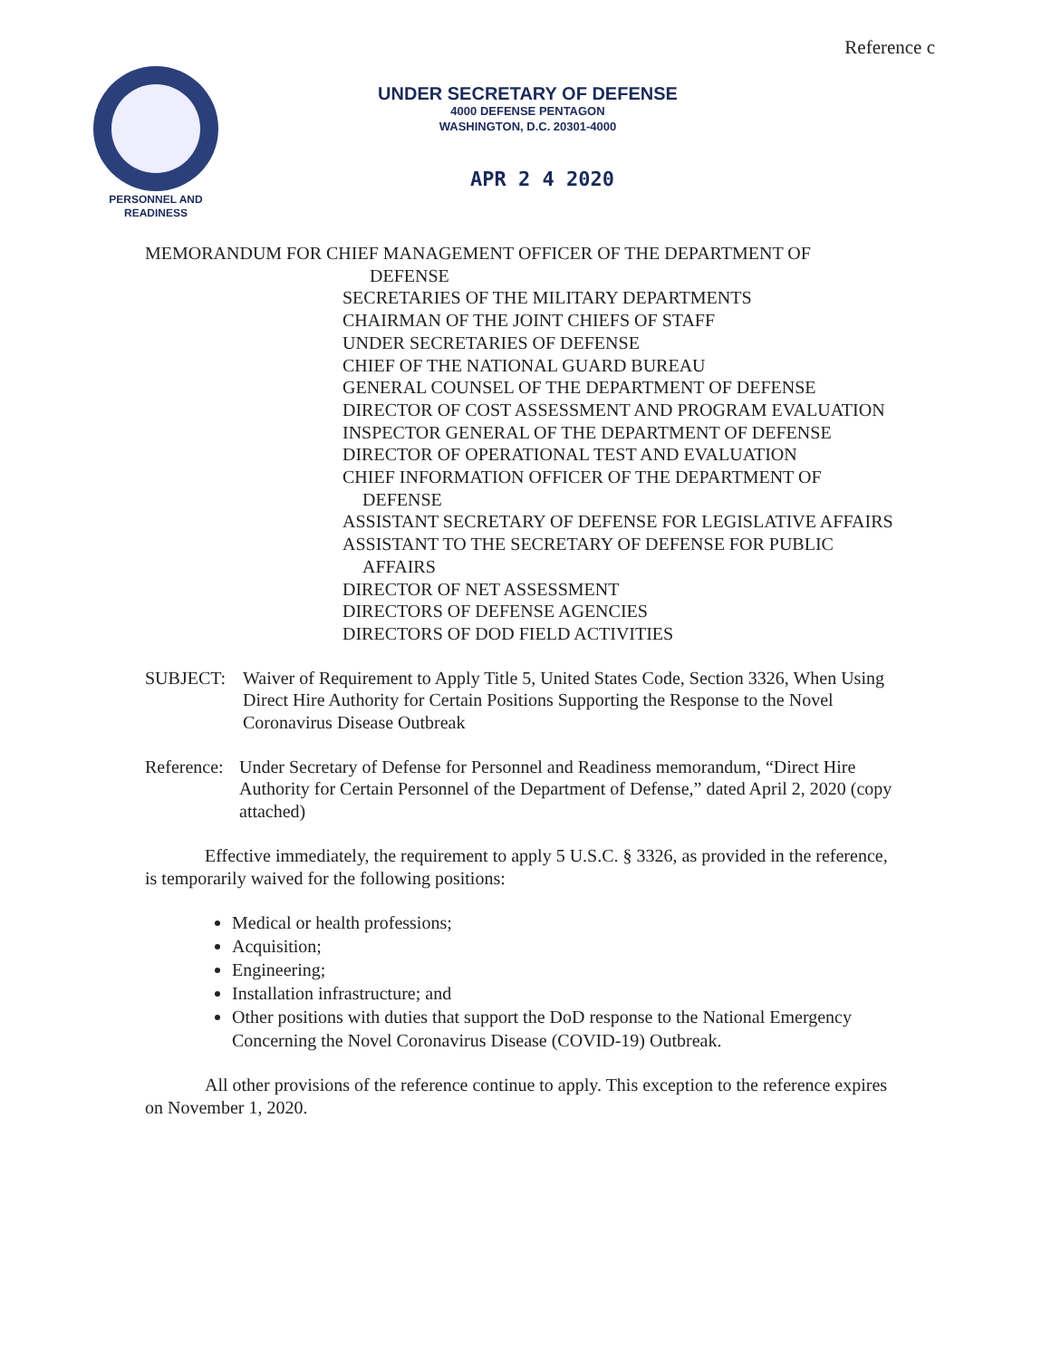Reference c
PERSONNEL AND
READINESS
UNDER SECRETARY OF DEFENSE
4000 DEFENSE PENTAGON
WASHINGTON, D.C. 20301-4000
APR 2 4 2020
MEMORANDUM FOR CHIEF MANAGEMENT OFFICER OF THE DEPARTMENT OF
DEFENSE
SECRETARIES OF THE MILITARY DEPARTMENTS
CHAIRMAN OF THE JOINT CHIEFS OF STAFF
UNDER SECRETARIES OF DEFENSE
CHIEF OF THE NATIONAL GUARD BUREAU
GENERAL COUNSEL OF THE DEPARTMENT OF DEFENSE
DIRECTOR OF COST ASSESSMENT AND PROGRAM EVALUATION
INSPECTOR GENERAL OF THE DEPARTMENT OF DEFENSE
DIRECTOR OF OPERATIONAL TEST AND EVALUATION
CHIEF INFORMATION OFFICER OF THE DEPARTMENT OF DEFENSE
ASSISTANT SECRETARY OF DEFENSE FOR LEGISLATIVE AFFAIRS
ASSISTANT TO THE SECRETARY OF DEFENSE FOR PUBLIC AFFAIRS
DIRECTOR OF NET ASSESSMENT
DIRECTORS OF DEFENSE AGENCIES
DIRECTORS OF DOD FIELD ACTIVITIES
SUBJECT: Waiver of Requirement to Apply Title 5, United States Code, Section 3326, When Using Direct Hire Authority for Certain Positions Supporting the Response to the Novel Coronavirus Disease Outbreak
Reference: Under Secretary of Defense for Personnel and Readiness memorandum, “Direct Hire Authority for Certain Personnel of the Department of Defense,” dated April 2, 2020 (copy attached)
Effective immediately, the requirement to apply 5 U.S.C. § 3326, as provided in the reference, is temporarily waived for the following positions:
Medical or health professions;
Acquisition;
Engineering;
Installation infrastructure; and
Other positions with duties that support the DoD response to the National Emergency Concerning the Novel Coronavirus Disease (COVID-19) Outbreak.
All other provisions of the reference continue to apply. This exception to the reference expires on November 1, 2020.